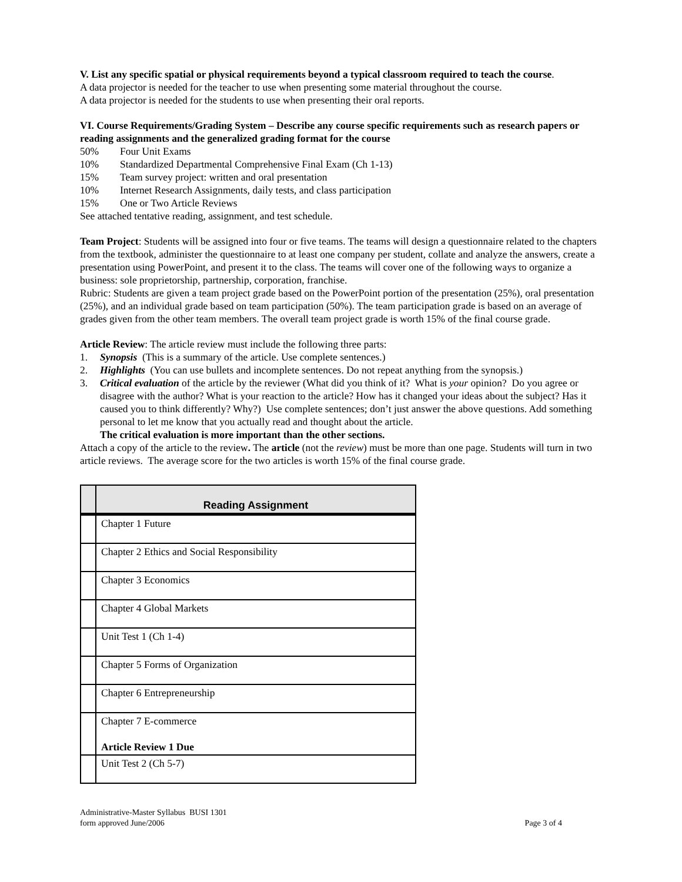V. List any specific spatial or physical requirements beyond a typical classroom required to teach the course.
A data projector is needed for the teacher to use when presenting some material throughout the course.
A data projector is needed for the students to use when presenting their oral reports.
VI. Course Requirements/Grading System – Describe any course specific requirements such as research papers or reading assignments and the generalized grading format for the course
50% Four Unit Exams
10% Standardized Departmental Comprehensive Final Exam (Ch 1-13)
15% Team survey project: written and oral presentation
10% Internet Research Assignments, daily tests, and class participation
15% One or Two Article Reviews
See attached tentative reading, assignment, and test schedule.
Team Project: Students will be assigned into four or five teams. The teams will design a questionnaire related to the chapters from the textbook, administer the questionnaire to at least one company per student, collate and analyze the answers, create a presentation using PowerPoint, and present it to the class. The teams will cover one of the following ways to organize a business: sole proprietorship, partnership, corporation, franchise.
Rubric: Students are given a team project grade based on the PowerPoint portion of the presentation (25%), oral presentation (25%), and an individual grade based on team participation (50%). The team participation grade is based on an average of grades given from the other team members. The overall team project grade is worth 15% of the final course grade.
Article Review: The article review must include the following three parts:
1. Synopsis (This is a summary of the article. Use complete sentences.)
2. Highlights (You can use bullets and incomplete sentences. Do not repeat anything from the synopsis.)
3. Critical evaluation of the article by the reviewer (What did you think of it? What is your opinion? Do you agree or disagree with the author? What is your reaction to the article? How has it changed your ideas about the subject? Has it caused you to think differently? Why?) Use complete sentences; don’t just answer the above questions. Add something personal to let me know that you actually read and thought about the article.
The critical evaluation is more important than the other sections.
Attach a copy of the article to the review. The article (not the review) must be more than one page. Students will turn in two article reviews. The average score for the two articles is worth 15% of the final course grade.
| | Reading Assignment |
| --- | --- |
| | Chapter 1 Future |
| | Chapter 2 Ethics and Social Responsibility |
| | Chapter 3 Economics |
| | Chapter 4 Global Markets |
| | Unit Test 1 (Ch 1-4) |
| | Chapter 5 Forms of Organization |
| | Chapter 6 Entrepreneurship |
| | Chapter 7 E-commerce Article Review 1 Due |
| | Unit Test 2 (Ch 5-7) |
Administrative-Master Syllabus BUSI 1301
form approved June/2006
Page 3 of 4